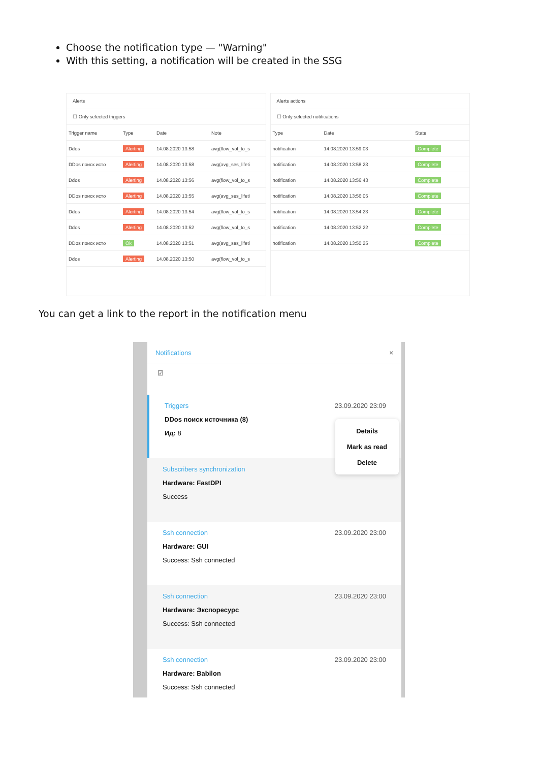Choose the notification type — "Warning"
With this setting, a notification will be created in the SSG
Alerts
☐ Only selected triggers
| Trigger name | Type | Date | Note |
| --- | --- | --- | --- |
| Ddos | Alerting | 14.08.2020 13:58 | avg(flow_vol_to_s |
| DDos поиск исто | Alerting | 14.08.2020 13:58 | avg(avg_ses_lifeti |
| Ddos | Alerting | 14.08.2020 13:56 | avg(flow_vol_to_s |
| DDos поиск исто | Alerting | 14.08.2020 13:55 | avg(avg_ses_lifeti |
| Ddos | Alerting | 14.08.2020 13:54 | avg(flow_vol_to_s |
| Ddos | Alerting | 14.08.2020 13:52 | avg(flow_vol_to_s |
| DDos поиск исто | Ok | 14.08.2020 13:51 | avg(avg_ses_lifeti |
| Ddos | Alerting | 14.08.2020 13:50 | avg(flow_vol_to_s |
Alerts actions
☐ Only selected notifications
| Type | Date | State |
| --- | --- | --- |
| notification | 14.08.2020 13:59:03 | Complete |
| notification | 14.08.2020 13:58:23 | Complete |
| notification | 14.08.2020 13:56:43 | Complete |
| notification | 14.08.2020 13:56:05 | Complete |
| notification | 14.08.2020 13:54:23 | Complete |
| notification | 14.08.2020 13:52:22 | Complete |
| notification | 14.08.2020 13:50:25 | Complete |
You can get a link to the report in the notification menu
Notifications ×
☑
Details
Mark as read
Delete
Triggers
23.09.2020 23:09
DDos поиск источника (8)
Ид: 8
Subscribers synchronization
Hardware: FastDPI
Success
Ssh connection
23.09.2020 23:00
Hardware: GUI
Success: Ssh connected
Ssh connection
23.09.2020 23:00
Hardware: Экспоресурс
Success: Ssh connected
Ssh connection
23.09.2020 23:00
Hardware: Babilon
Success: Ssh connected